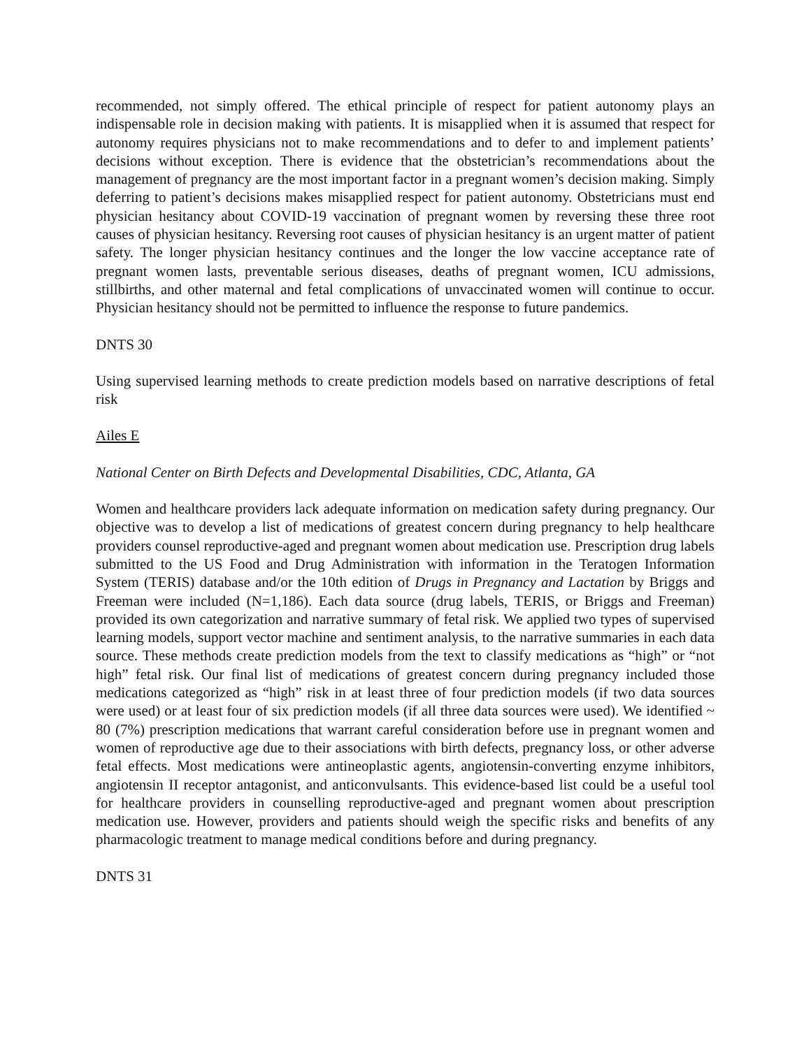recommended, not simply offered. The ethical principle of respect for patient autonomy plays an indispensable role in decision making with patients. It is misapplied when it is assumed that respect for autonomy requires physicians not to make recommendations and to defer to and implement patients’ decisions without exception. There is evidence that the obstetrician’s recommendations about the management of pregnancy are the most important factor in a pregnant women’s decision making. Simply deferring to patient’s decisions makes misapplied respect for patient autonomy. Obstetricians must end physician hesitancy about COVID-19 vaccination of pregnant women by reversing these three root causes of physician hesitancy. Reversing root causes of physician hesitancy is an urgent matter of patient safety. The longer physician hesitancy continues and the longer the low vaccine acceptance rate of pregnant women lasts, preventable serious diseases, deaths of pregnant women, ICU admissions, stillbirths, and other maternal and fetal complications of unvaccinated women will continue to occur. Physician hesitancy should not be permitted to influence the response to future pandemics.
DNTS 30
Using supervised learning methods to create prediction models based on narrative descriptions of fetal risk
Ailes E
National Center on Birth Defects and Developmental Disabilities, CDC, Atlanta, GA
Women and healthcare providers lack adequate information on medication safety during pregnancy. Our objective was to develop a list of medications of greatest concern during pregnancy to help healthcare providers counsel reproductive-aged and pregnant women about medication use. Prescription drug labels submitted to the US Food and Drug Administration with information in the Teratogen Information System (TERIS) database and/or the 10th edition of Drugs in Pregnancy and Lactation by Briggs and Freeman were included (N=1,186). Each data source (drug labels, TERIS, or Briggs and Freeman) provided its own categorization and narrative summary of fetal risk. We applied two types of supervised learning models, support vector machine and sentiment analysis, to the narrative summaries in each data source. These methods create prediction models from the text to classify medications as “high” or “not high” fetal risk. Our final list of medications of greatest concern during pregnancy included those medications categorized as “high” risk in at least three of four prediction models (if two data sources were used) or at least four of six prediction models (if all three data sources were used). We identified ~ 80 (7%) prescription medications that warrant careful consideration before use in pregnant women and women of reproductive age due to their associations with birth defects, pregnancy loss, or other adverse fetal effects. Most medications were antineoplastic agents, angiotensin-converting enzyme inhibitors, angiotensin II receptor antagonist, and anticonvulsants. This evidence-based list could be a useful tool for healthcare providers in counselling reproductive-aged and pregnant women about prescription medication use. However, providers and patients should weigh the specific risks and benefits of any pharmacologic treatment to manage medical conditions before and during pregnancy.
DNTS 31